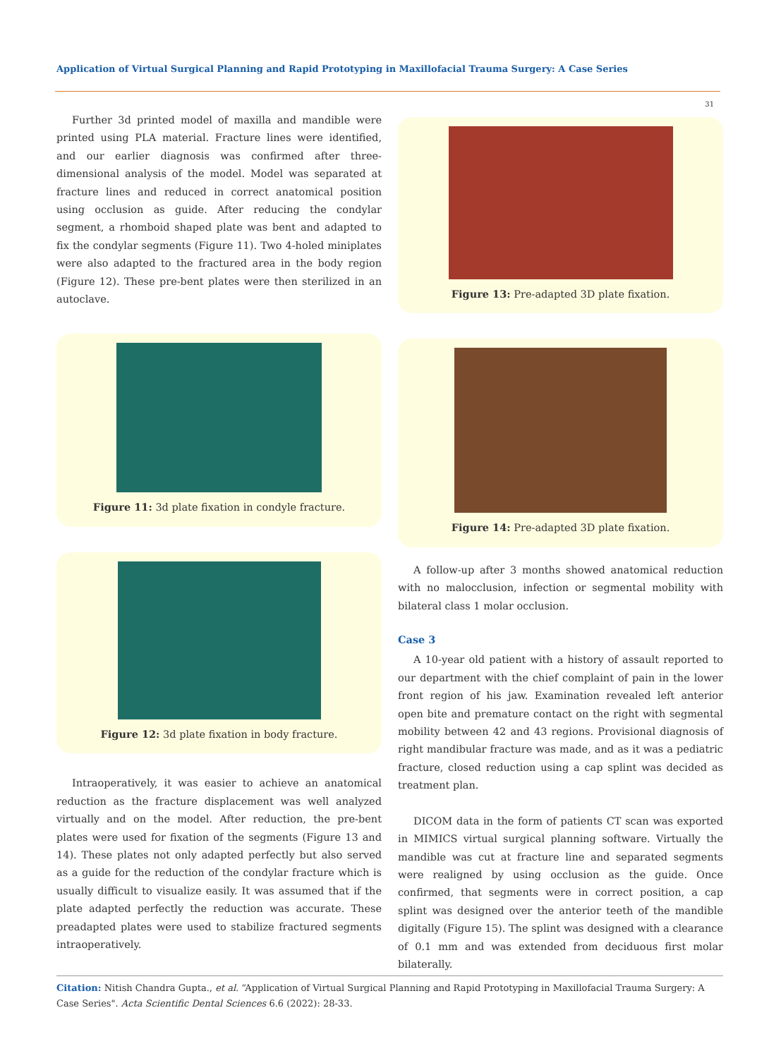Application of Virtual Surgical Planning and Rapid Prototyping in Maxillofacial Trauma Surgery: A Case Series
31
Further 3d printed model of maxilla and mandible were printed using PLA material. Fracture lines were identified, and our earlier diagnosis was confirmed after three-dimensional analysis of the model. Model was separated at fracture lines and reduced in correct anatomical position using occlusion as guide. After reducing the condylar segment, a rhomboid shaped plate was bent and adapted to fix the condylar segments (Figure 11). Two 4-holed miniplates were also adapted to the fractured area in the body region (Figure 12). These pre-bent plates were then sterilized in an autoclave.
Figure 11: 3d plate fixation in condyle fracture.
Figure 12: 3d plate fixation in body fracture.
Intraoperatively, it was easier to achieve an anatomical reduction as the fracture displacement was well analyzed virtually and on the model. After reduction, the pre-bent plates were used for fixation of the segments (Figure 13 and 14). These plates not only adapted perfectly but also served as a guide for the reduction of the condylar fracture which is usually difficult to visualize easily. It was assumed that if the plate adapted perfectly the reduction was accurate. These preadapted plates were used to stabilize fractured segments intraoperatively.
Figure 13: Pre-adapted 3D plate fixation.
Figure 14: Pre-adapted 3D plate fixation.
A follow-up after 3 months showed anatomical reduction with no malocclusion, infection or segmental mobility with bilateral class 1 molar occlusion.
Case 3
A 10-year old patient with a history of assault reported to our department with the chief complaint of pain in the lower front region of his jaw. Examination revealed left anterior open bite and premature contact on the right with segmental mobility between 42 and 43 regions. Provisional diagnosis of right mandibular fracture was made, and as it was a pediatric fracture, closed reduction using a cap splint was decided as treatment plan.
DICOM data in the form of patients CT scan was exported in MIMICS virtual surgical planning software. Virtually the mandible was cut at fracture line and separated segments were realigned by using occlusion as the guide. Once confirmed, that segments were in correct position, a cap splint was designed over the anterior teeth of the mandible digitally (Figure 15). The splint was designed with a clearance of 0.1 mm and was extended from deciduous first molar bilaterally.
Citation: Nitish Chandra Gupta., et al. “Application of Virtual Surgical Planning and Rapid Prototyping in Maxillofacial Trauma Surgery: A Case Series". Acta Scientific Dental Sciences 6.6 (2022): 28-33.